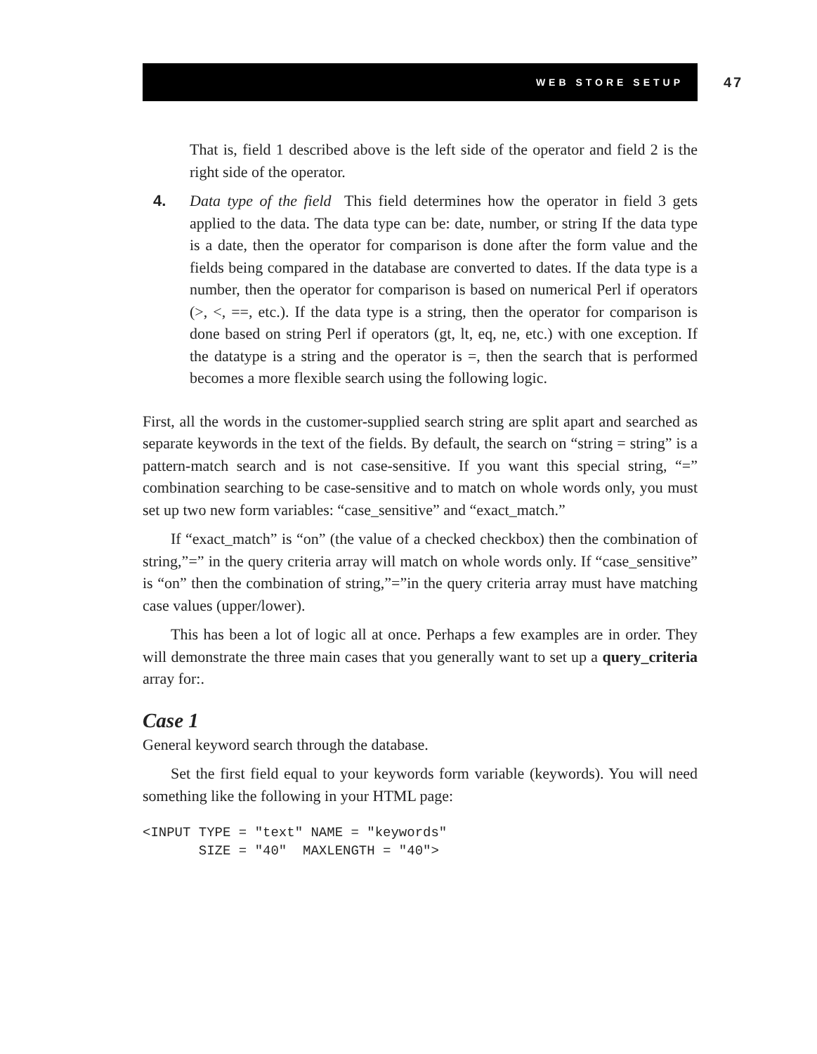WEB STORE SETUP 47
That is, field 1 described above is the left side of the operator and field 2 is the right side of the operator.
4. Data type of the field This field determines how the operator in field 3 gets applied to the data. The data type can be: date, number, or string If the data type is a date, then the operator for comparison is done after the form value and the fields being compared in the database are converted to dates. If the data type is a number, then the operator for comparison is based on numerical Perl if operators (>, <, ==, etc.). If the data type is a string, then the operator for comparison is done based on string Perl if operators (gt, lt, eq, ne, etc.) with one exception. If the datatype is a string and the operator is =, then the search that is performed becomes a more flexible search using the following logic.
First, all the words in the customer-supplied search string are split apart and searched as separate keywords in the text of the fields. By default, the search on “string = string” is a pattern-match search and is not case-sensitive. If you want this special string, “=” combination searching to be case-sensitive and to match on whole words only, you must set up two new form variables: “case_sensitive” and “exact_match.”
If “exact_match” is “on” (the value of a checked checkbox) then the combination of string,”=” in the query criteria array will match on whole words only. If “case_sensitive” is “on” then the combination of string,”=”in the query criteria array must have matching case values (upper/lower).
This has been a lot of logic all at once. Perhaps a few examples are in order. They will demonstrate the three main cases that you generally want to set up a query_criteria array for:.
Case 1
General keyword search through the database.
Set the first field equal to your keywords form variable (keywords). You will need something like the following in your HTML page:
<INPUT TYPE = "text" NAME = "keywords"
       SIZE = "40"  MAXLENGTH = "40">